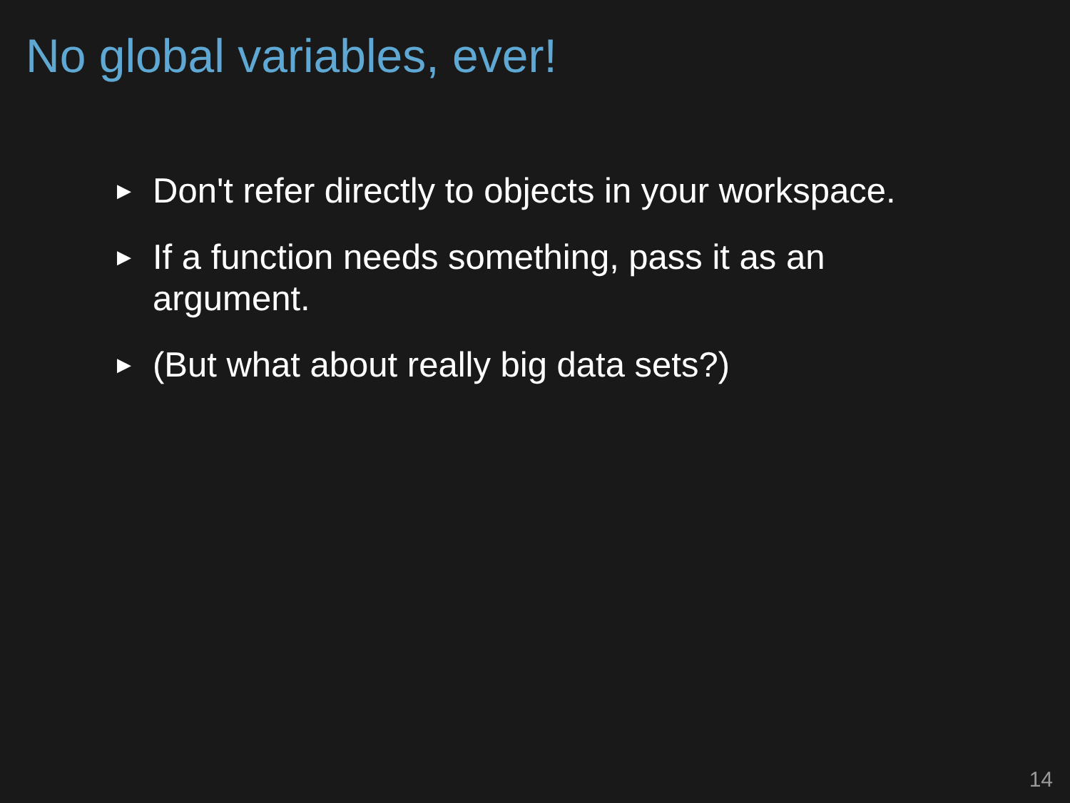No global variables, ever!
▶ Don't refer directly to objects in your workspace.
▶ If a function needs something, pass it as an argument.
▶ (But what about really big data sets?)
14